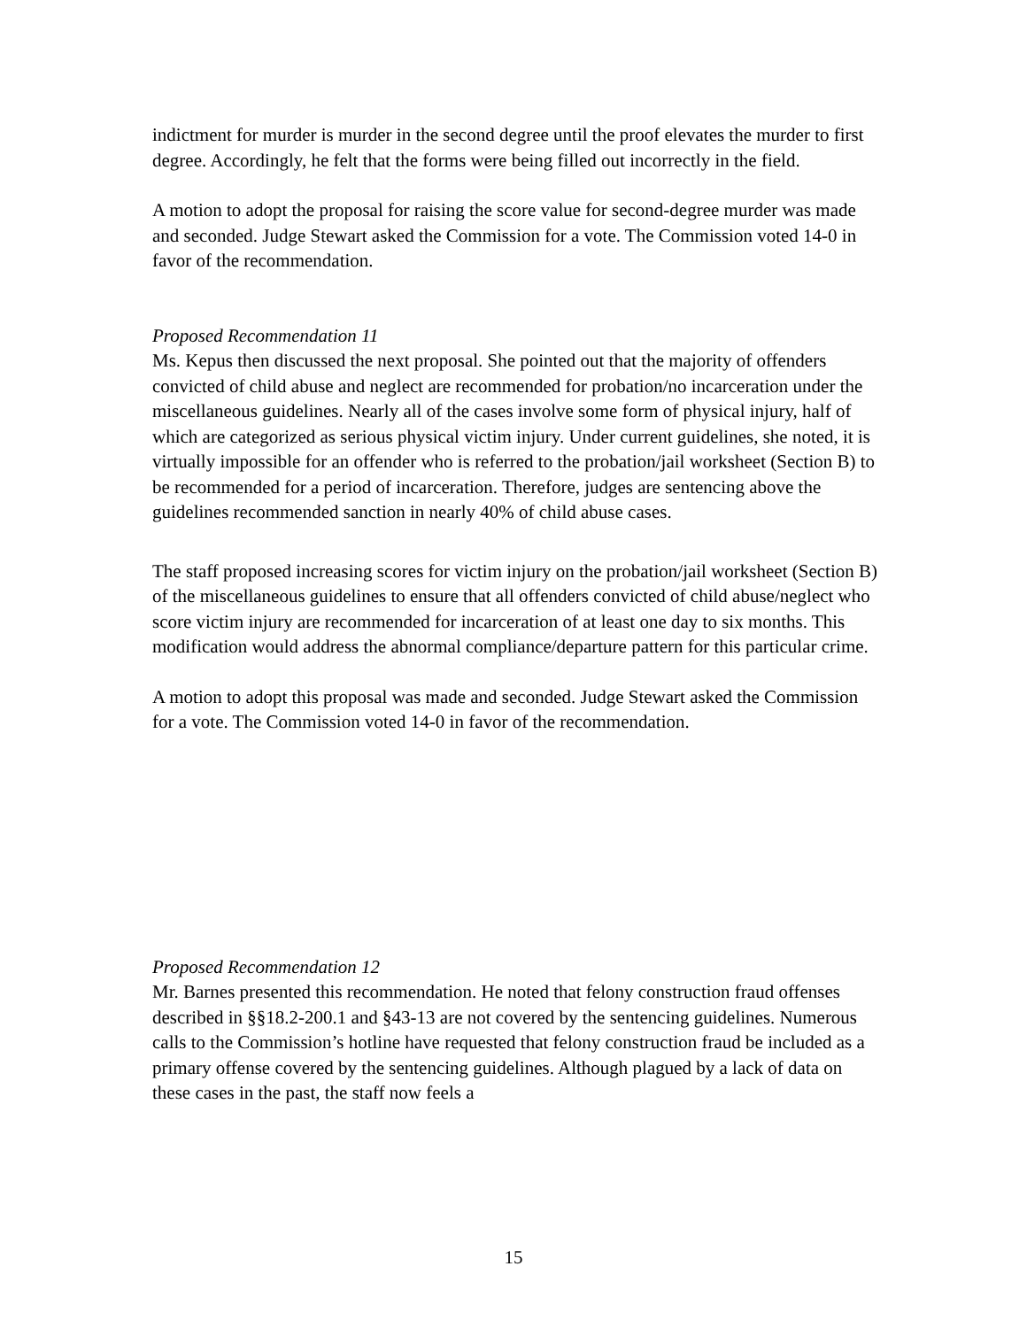indictment for murder is murder in the second degree until the proof elevates the murder to first degree. Accordingly, he felt that the forms were being filled out incorrectly in the field.
A motion to adopt the proposal for raising the score value for second-degree murder was made and seconded. Judge Stewart asked the Commission for a vote. The Commission voted 14-0 in favor of the recommendation.
Proposed Recommendation 11
Ms. Kepus then discussed the next proposal. She pointed out that the majority of offenders convicted of child abuse and neglect are recommended for probation/no incarceration under the miscellaneous guidelines. Nearly all of the cases involve some form of physical injury, half of which are categorized as serious physical victim injury. Under current guidelines, she noted, it is virtually impossible for an offender who is referred to the probation/jail worksheet (Section B) to be recommended for a period of incarceration. Therefore, judges are sentencing above the guidelines recommended sanction in nearly 40% of child abuse cases.
The staff proposed increasing scores for victim injury on the probation/jail worksheet (Section B) of the miscellaneous guidelines to ensure that all offenders convicted of child abuse/neglect who score victim injury are recommended for incarceration of at least one day to six months. This modification would address the abnormal compliance/departure pattern for this particular crime.
A motion to adopt this proposal was made and seconded. Judge Stewart asked the Commission for a vote. The Commission voted 14-0 in favor of the recommendation.
Proposed Recommendation 12
Mr. Barnes presented this recommendation. He noted that felony construction fraud offenses described in §§18.2-200.1 and §43-13 are not covered by the sentencing guidelines. Numerous calls to the Commission’s hotline have requested that felony construction fraud be included as a primary offense covered by the sentencing guidelines. Although plagued by a lack of data on these cases in the past, the staff now feels a
15